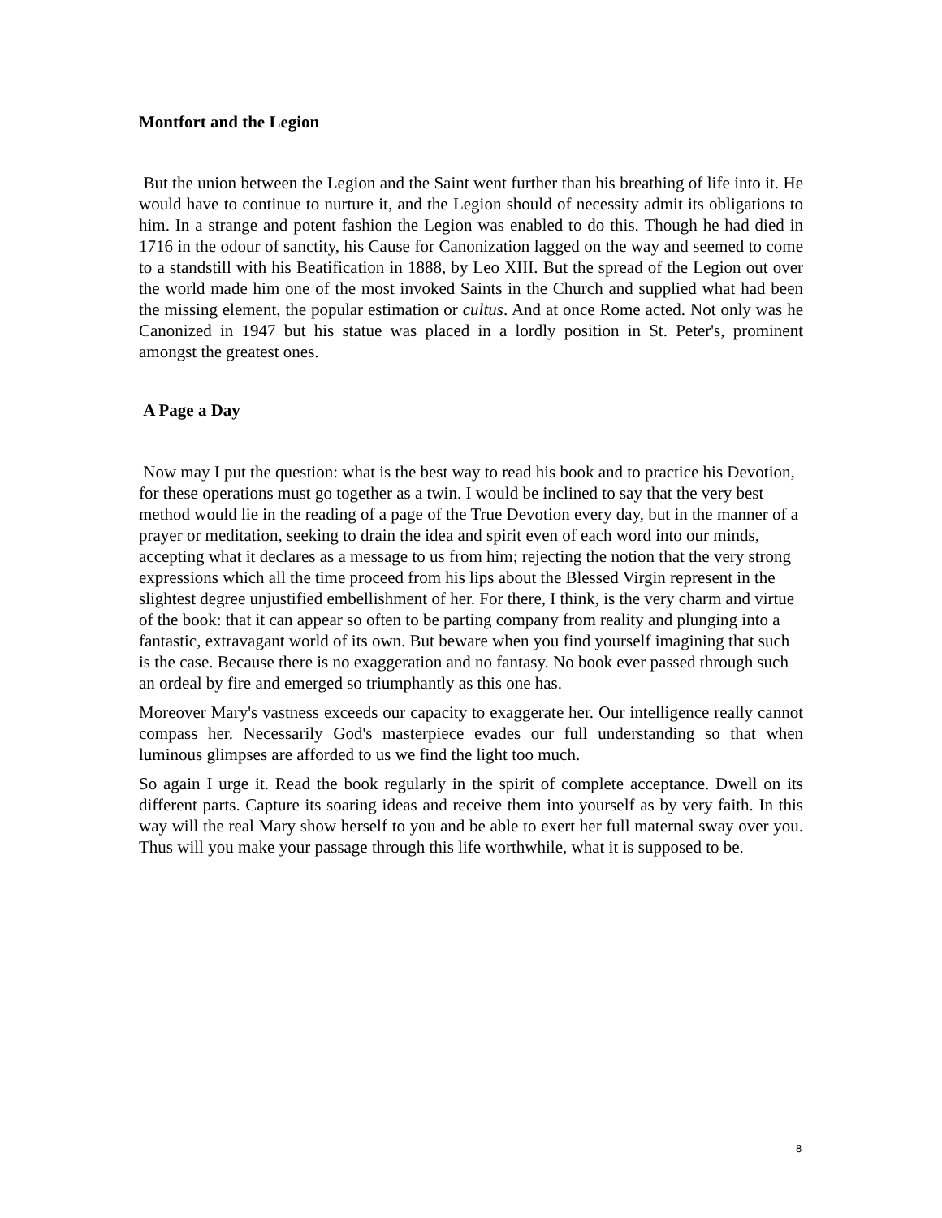Montfort and the Legion
But the union between the Legion and the Saint went further than his breathing of life into it. He would have to continue to nurture it, and the Legion should of necessity admit its obligations to him. In a strange and potent fashion the Legion was enabled to do this. Though he had died in 1716 in the odour of sanctity, his Cause for Canonization lagged on the way and seemed to come to a standstill with his Beatification in 1888, by Leo XIII. But the spread of the Legion out over the world made him one of the most invoked Saints in the Church and supplied what had been the missing element, the popular estimation or cultus. And at once Rome acted. Not only was he Canonized in 1947 but his statue was placed in a lordly position in St. Peter's, prominent amongst the greatest ones.
A Page a Day
Now may I put the question: what is the best way to read his book and to practice his Devotion, for these operations must go together as a twin. I would be inclined to say that the very best method would lie in the reading of a page of the True Devotion every day, but in the manner of a prayer or meditation, seeking to drain the idea and spirit even of each word into our minds, accepting what it declares as a message to us from him; rejecting the notion that the very strong expressions which all the time proceed from his lips about the Blessed Virgin represent in the slightest degree unjustified embellishment of her. For there, I think, is the very charm and virtue of the book: that it can appear so often to be parting company from reality and plunging into a fantastic, extravagant world of its own. But beware when you find yourself imagining that such is the case. Because there is no exaggeration and no fantasy. No book ever passed through such an ordeal by fire and emerged so triumphantly as this one has.
Moreover Mary's vastness exceeds our capacity to exaggerate her. Our intelligence really cannot compass her. Necessarily God's masterpiece evades our full understanding so that when luminous glimpses are afforded to us we find the light too much.
So again I urge it. Read the book regularly in the spirit of complete acceptance. Dwell on its different parts. Capture its soaring ideas and receive them into yourself as by very faith. In this way will the real Mary show herself to you and be able to exert her full maternal sway over you. Thus will you make your passage through this life worthwhile, what it is supposed to be.
8